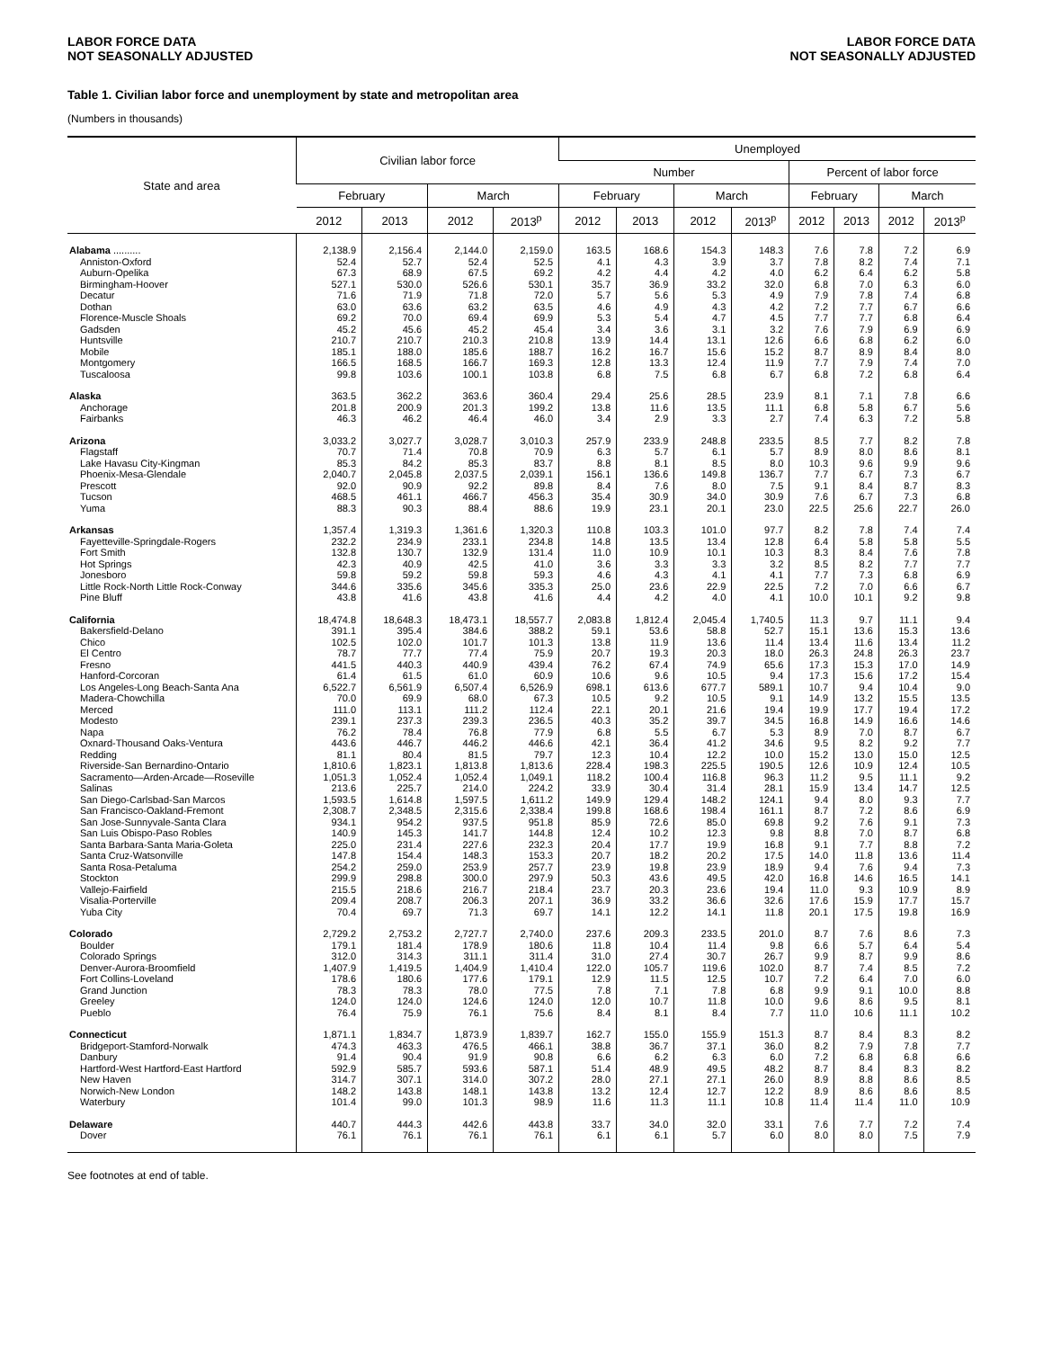LABOR FORCE DATA
NOT SEASONALLY ADJUSTED
LABOR FORCE DATA
NOT SEASONALLY ADJUSTED
Table 1. Civilian labor force and unemployment by state and metropolitan area
(Numbers in thousands)
| State and area | Civilian labor force | | | | Unemployed | | | | | | | |
| --- | --- | --- | --- | --- | --- | --- | --- | --- | --- | --- | --- | --- |
| | | | | | Number | | | | Percent of labor force | | | |
| | February | | March | | February | | March | | February | | March | |
| | 2012 | 2013 | 2012 | 2013<sup>p</sup> | 2012 | 2013 | 2012 | 2013<sup>p</sup> | 2012 | 2013 | 2012 | 2013<sup>p</sup> |
| Alabama .......... | 2,138.9 | 2,156.4 | 2,144.0 | 2,159.0 | 163.5 | 168.6 | 154.3 | 148.3 | 7.6 | 7.8 | 7.2 | 6.9 |
| Anniston-Oxford | 52.4 | 52.7 | 52.4 | 52.5 | 4.1 | 4.3 | 3.9 | 3.7 | 7.8 | 8.2 | 7.4 | 7.1 |
| Auburn-Opelika | 67.3 | 68.9 | 67.5 | 69.2 | 4.2 | 4.4 | 4.2 | 4.0 | 6.2 | 6.4 | 6.2 | 5.8 |
| Birmingham-Hoover | 527.1 | 530.0 | 526.6 | 530.1 | 35.7 | 36.9 | 33.2 | 32.0 | 6.8 | 7.0 | 6.3 | 6.0 |
| Decatur | 71.6 | 71.9 | 71.8 | 72.0 | 5.7 | 5.6 | 5.3 | 4.9 | 7.9 | 7.8 | 7.4 | 6.8 |
| Dothan | 63.0 | 63.6 | 63.2 | 63.5 | 4.6 | 4.9 | 4.3 | 4.2 | 7.2 | 7.7 | 6.7 | 6.6 |
| Florence-Muscle Shoals | 69.2 | 70.0 | 69.4 | 69.9 | 5.3 | 5.4 | 4.7 | 4.5 | 7.7 | 7.7 | 6.8 | 6.4 |
| Gadsden | 45.2 | 45.6 | 45.2 | 45.4 | 3.4 | 3.6 | 3.1 | 3.2 | 7.6 | 7.9 | 6.9 | 6.9 |
| Huntsville | 210.7 | 210.7 | 210.3 | 210.8 | 13.9 | 14.4 | 13.1 | 12.6 | 6.6 | 6.8 | 6.2 | 6.0 |
| Mobile | 185.1 | 188.0 | 185.6 | 188.7 | 16.2 | 16.7 | 15.6 | 15.2 | 8.7 | 8.9 | 8.4 | 8.0 |
| Montgomery | 166.5 | 168.5 | 166.7 | 169.3 | 12.8 | 13.3 | 12.4 | 11.9 | 7.7 | 7.9 | 7.4 | 7.0 |
| Tuscaloosa | 99.8 | 103.6 | 100.1 | 103.8 | 6.8 | 7.5 | 6.8 | 6.7 | 6.8 | 7.2 | 6.8 | 6.4 |
| Alaska | 363.5 | 362.2 | 363.6 | 360.4 | 29.4 | 25.6 | 28.5 | 23.9 | 8.1 | 7.1 | 7.8 | 6.6 |
| Anchorage | 201.8 | 200.9 | 201.3 | 199.2 | 13.8 | 11.6 | 13.5 | 11.1 | 6.8 | 5.8 | 6.7 | 5.6 |
| Fairbanks | 46.3 | 46.2 | 46.4 | 46.0 | 3.4 | 2.9 | 3.3 | 2.7 | 7.4 | 6.3 | 7.2 | 5.8 |
| Arizona | 3,033.2 | 3,027.7 | 3,028.7 | 3,010.3 | 257.9 | 233.9 | 248.8 | 233.5 | 8.5 | 7.7 | 8.2 | 7.8 |
| Flagstaff | 70.7 | 71.4 | 70.8 | 70.9 | 6.3 | 5.7 | 6.1 | 5.7 | 8.9 | 8.0 | 8.6 | 8.1 |
| Lake Havasu City-Kingman | 85.3 | 84.2 | 85.3 | 83.7 | 8.8 | 8.1 | 8.5 | 8.0 | 10.3 | 9.6 | 9.9 | 9.6 |
| Phoenix-Mesa-Glendale | 2,040.7 | 2,045.8 | 2,037.5 | 2,039.1 | 156.1 | 136.6 | 149.8 | 136.7 | 7.7 | 6.7 | 7.3 | 6.7 |
| Prescott | 92.0 | 90.9 | 92.2 | 89.8 | 8.4 | 7.6 | 8.0 | 7.5 | 9.1 | 8.4 | 8.7 | 8.3 |
| Tucson | 468.5 | 461.1 | 466.7 | 456.3 | 35.4 | 30.9 | 34.0 | 30.9 | 7.6 | 6.7 | 7.3 | 6.8 |
| Yuma | 88.3 | 90.3 | 88.4 | 88.6 | 19.9 | 23.1 | 20.1 | 23.0 | 22.5 | 25.6 | 22.7 | 26.0 |
| Arkansas | 1,357.4 | 1,319.3 | 1,361.6 | 1,320.3 | 110.8 | 103.3 | 101.0 | 97.7 | 8.2 | 7.8 | 7.4 | 7.4 |
| Fayetteville-Springdale-Rogers | 232.2 | 234.9 | 233.1 | 234.8 | 14.8 | 13.5 | 13.4 | 12.8 | 6.4 | 5.8 | 5.8 | 5.5 |
| Fort Smith | 132.8 | 130.7 | 132.9 | 131.4 | 11.0 | 10.9 | 10.1 | 10.3 | 8.3 | 8.4 | 7.6 | 7.8 |
| Hot Springs | 42.3 | 40.9 | 42.5 | 41.0 | 3.6 | 3.3 | 3.3 | 3.2 | 8.5 | 8.2 | 7.7 | 7.7 |
| Jonesboro | 59.8 | 59.2 | 59.8 | 59.3 | 4.6 | 4.3 | 4.1 | 4.1 | 7.7 | 7.3 | 6.8 | 6.9 |
| Little Rock-North Little Rock-Conway | 344.6 | 335.6 | 345.6 | 335.3 | 25.0 | 23.6 | 22.9 | 22.5 | 7.2 | 7.0 | 6.6 | 6.7 |
| Pine Bluff | 43.8 | 41.6 | 43.8 | 41.6 | 4.4 | 4.2 | 4.0 | 4.1 | 10.0 | 10.1 | 9.2 | 9.8 |
| California | 18,474.8 | 18,648.3 | 18,473.1 | 18,557.7 | 2,083.8 | 1,812.4 | 2,045.4 | 1,740.5 | 11.3 | 9.7 | 11.1 | 9.4 |
| Bakersfield-Delano | 391.1 | 395.4 | 384.6 | 388.2 | 59.1 | 53.6 | 58.8 | 52.7 | 15.1 | 13.6 | 15.3 | 13.6 |
| Chico | 102.5 | 102.0 | 101.7 | 101.3 | 13.8 | 11.9 | 13.6 | 11.4 | 13.4 | 11.6 | 13.4 | 11.2 |
| El Centro | 78.7 | 77.7 | 77.4 | 75.9 | 20.7 | 19.3 | 20.3 | 18.0 | 26.3 | 24.8 | 26.3 | 23.7 |
| Fresno | 441.5 | 440.3 | 440.9 | 439.4 | 76.2 | 67.4 | 74.9 | 65.6 | 17.3 | 15.3 | 17.0 | 14.9 |
| Hanford-Corcoran | 61.4 | 61.5 | 61.0 | 60.9 | 10.6 | 9.6 | 10.5 | 9.4 | 17.3 | 15.6 | 17.2 | 15.4 |
| Los Angeles-Long Beach-Santa Ana | 6,522.7 | 6,561.9 | 6,507.4 | 6,526.9 | 698.1 | 613.6 | 677.7 | 589.1 | 10.7 | 9.4 | 10.4 | 9.0 |
| Madera-Chowchilla | 70.0 | 69.9 | 68.0 | 67.3 | 10.5 | 9.2 | 10.5 | 9.1 | 14.9 | 13.2 | 15.5 | 13.5 |
| Merced | 111.0 | 113.1 | 111.2 | 112.4 | 22.1 | 20.1 | 21.6 | 19.4 | 19.9 | 17.7 | 19.4 | 17.2 |
| Modesto | 239.1 | 237.3 | 239.3 | 236.5 | 40.3 | 35.2 | 39.7 | 34.5 | 16.8 | 14.9 | 16.6 | 14.6 |
| Napa | 76.2 | 78.4 | 76.8 | 77.9 | 6.8 | 5.5 | 6.7 | 5.3 | 8.9 | 7.0 | 8.7 | 6.7 |
| Oxnard-Thousand Oaks-Ventura | 443.6 | 446.7 | 446.2 | 446.6 | 42.1 | 36.4 | 41.2 | 34.6 | 9.5 | 8.2 | 9.2 | 7.7 |
| Redding | 81.1 | 80.4 | 81.5 | 79.7 | 12.3 | 10.4 | 12.2 | 10.0 | 15.2 | 13.0 | 15.0 | 12.5 |
| Riverside-San Bernardino-Ontario | 1,810.6 | 1,823.1 | 1,813.8 | 1,813.6 | 228.4 | 198.3 | 225.5 | 190.5 | 12.6 | 10.9 | 12.4 | 10.5 |
| Sacramento—Arden-Arcade—Roseville | 1,051.3 | 1,052.4 | 1,052.4 | 1,049.1 | 118.2 | 100.4 | 116.8 | 96.3 | 11.2 | 9.5 | 11.1 | 9.2 |
| Salinas | 213.6 | 225.7 | 214.0 | 224.2 | 33.9 | 30.4 | 31.4 | 28.1 | 15.9 | 13.4 | 14.7 | 12.5 |
| San Diego-Carlsbad-San Marcos | 1,593.5 | 1,614.8 | 1,597.5 | 1,611.2 | 149.9 | 129.4 | 148.2 | 124.1 | 9.4 | 8.0 | 9.3 | 7.7 |
| San Francisco-Oakland-Fremont | 2,308.7 | 2,348.5 | 2,315.6 | 2,338.4 | 199.8 | 168.6 | 198.4 | 161.1 | 8.7 | 7.2 | 8.6 | 6.9 |
| San Jose-Sunnyvale-Santa Clara | 934.1 | 954.2 | 937.5 | 951.8 | 85.9 | 72.6 | 85.0 | 69.8 | 9.2 | 7.6 | 9.1 | 7.3 |
| San Luis Obispo-Paso Robles | 140.9 | 145.3 | 141.7 | 144.8 | 12.4 | 10.2 | 12.3 | 9.8 | 8.8 | 7.0 | 8.7 | 6.8 |
| Santa Barbara-Santa Maria-Goleta | 225.0 | 231.4 | 227.6 | 232.3 | 20.4 | 17.7 | 19.9 | 16.8 | 9.1 | 7.7 | 8.8 | 7.2 |
| Santa Cruz-Watsonville | 147.8 | 154.4 | 148.3 | 153.3 | 20.7 | 18.2 | 20.2 | 17.5 | 14.0 | 11.8 | 13.6 | 11.4 |
| Santa Rosa-Petaluma | 254.2 | 259.0 | 253.9 | 257.7 | 23.9 | 19.8 | 23.9 | 18.9 | 9.4 | 7.6 | 9.4 | 7.3 |
| Stockton | 299.9 | 298.8 | 300.0 | 297.9 | 50.3 | 43.6 | 49.5 | 42.0 | 16.8 | 14.6 | 16.5 | 14.1 |
| Vallejo-Fairfield | 215.5 | 218.6 | 216.7 | 218.4 | 23.7 | 20.3 | 23.6 | 19.4 | 11.0 | 9.3 | 10.9 | 8.9 |
| Visalia-Porterville | 209.4 | 208.7 | 206.3 | 207.1 | 36.9 | 33.2 | 36.6 | 32.6 | 17.6 | 15.9 | 17.7 | 15.7 |
| Yuba City | 70.4 | 69.7 | 71.3 | 69.7 | 14.1 | 12.2 | 14.1 | 11.8 | 20.1 | 17.5 | 19.8 | 16.9 |
| Colorado | 2,729.2 | 2,753.2 | 2,727.7 | 2,740.0 | 237.6 | 209.3 | 233.5 | 201.0 | 8.7 | 7.6 | 8.6 | 7.3 |
| Boulder | 179.1 | 181.4 | 178.9 | 180.6 | 11.8 | 10.4 | 11.4 | 9.8 | 6.6 | 5.7 | 6.4 | 5.4 |
| Colorado Springs | 312.0 | 314.3 | 311.1 | 311.4 | 31.0 | 27.4 | 30.7 | 26.7 | 9.9 | 8.7 | 9.9 | 8.6 |
| Denver-Aurora-Broomfield | 1,407.9 | 1,419.5 | 1,404.9 | 1,410.4 | 122.0 | 105.7 | 119.6 | 102.0 | 8.7 | 7.4 | 8.5 | 7.2 |
| Fort Collins-Loveland | 178.6 | 180.6 | 177.6 | 179.1 | 12.9 | 11.5 | 12.5 | 10.7 | 7.2 | 6.4 | 7.0 | 6.0 |
| Grand Junction | 78.3 | 78.3 | 78.0 | 77.5 | 7.8 | 7.1 | 7.8 | 6.8 | 9.9 | 9.1 | 10.0 | 8.8 |
| Greeley | 124.0 | 124.0 | 124.6 | 124.0 | 12.0 | 10.7 | 11.8 | 10.0 | 9.6 | 8.6 | 9.5 | 8.1 |
| Pueblo | 76.4 | 75.9 | 76.1 | 75.6 | 8.4 | 8.1 | 8.4 | 7.7 | 11.0 | 10.6 | 11.1 | 10.2 |
| Connecticut | 1,871.1 | 1,834.7 | 1,873.9 | 1,839.7 | 162.7 | 155.0 | 155.9 | 151.3 | 8.7 | 8.4 | 8.3 | 8.2 |
| Bridgeport-Stamford-Norwalk | 474.3 | 463.3 | 476.5 | 466.1 | 38.8 | 36.7 | 37.1 | 36.0 | 8.2 | 7.9 | 7.8 | 7.7 |
| Danbury | 91.4 | 90.4 | 91.9 | 90.8 | 6.6 | 6.2 | 6.3 | 6.0 | 7.2 | 6.8 | 6.8 | 6.6 |
| Hartford-West Hartford-East Hartford | 592.9 | 585.7 | 593.6 | 587.1 | 51.4 | 48.9 | 49.5 | 48.2 | 8.7 | 8.4 | 8.3 | 8.2 |
| New Haven | 314.7 | 307.1 | 314.0 | 307.2 | 28.0 | 27.1 | 27.1 | 26.0 | 8.9 | 8.8 | 8.6 | 8.5 |
| Norwich-New London | 148.2 | 143.8 | 148.1 | 143.8 | 13.2 | 12.4 | 12.7 | 12.2 | 8.9 | 8.6 | 8.6 | 8.5 |
| Waterbury | 101.4 | 99.0 | 101.3 | 98.9 | 11.6 | 11.3 | 11.1 | 10.8 | 11.4 | 11.4 | 11.0 | 10.9 |
| Delaware | 440.7 | 444.3 | 442.6 | 443.8 | 33.7 | 34.0 | 32.0 | 33.1 | 7.6 | 7.7 | 7.2 | 7.4 |
| Dover | 76.1 | 76.1 | 76.1 | 76.1 | 6.1 | 6.1 | 5.7 | 6.0 | 8.0 | 8.0 | 7.5 | 7.9 |
See footnotes at end of table.